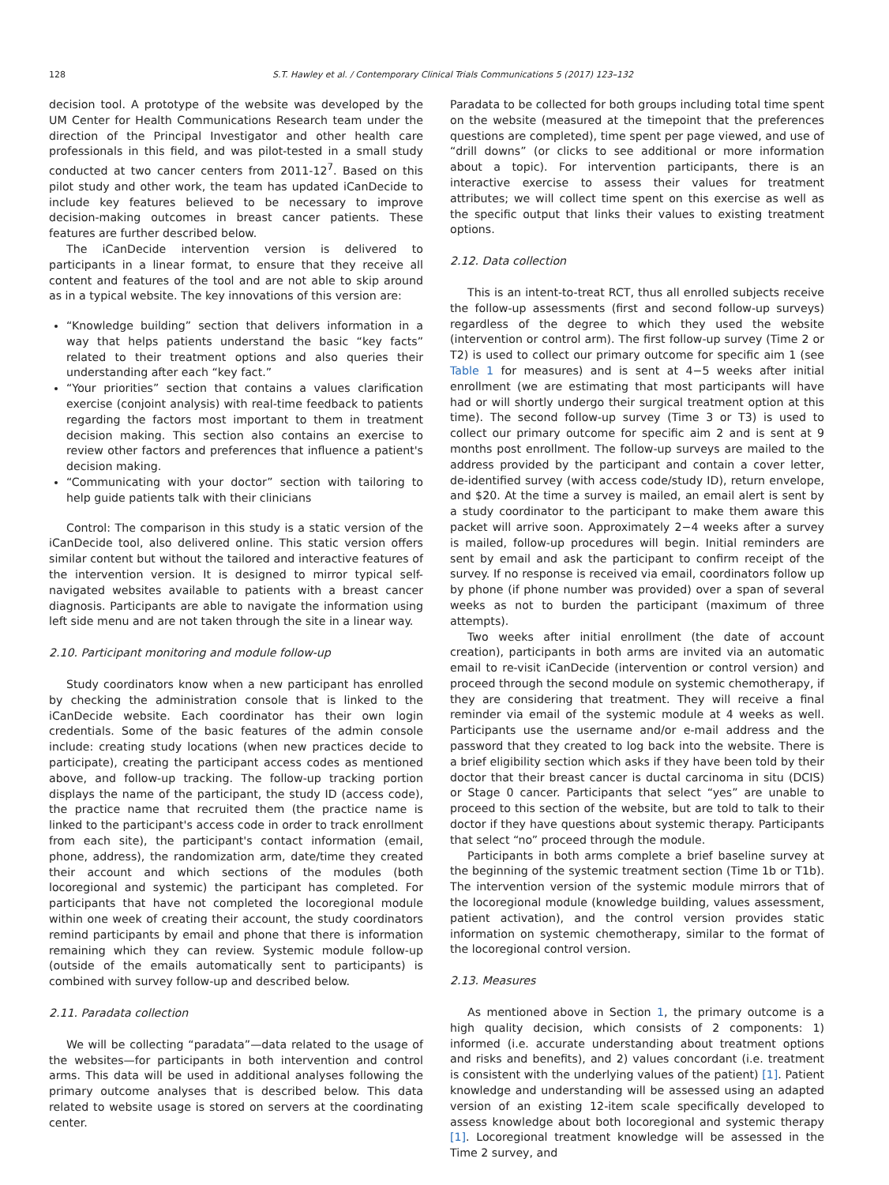128 S.T. Hawley et al. / Contemporary Clinical Trials Communications 5 (2017) 123–132
decision tool. A prototype of the website was developed by the UM Center for Health Communications Research team under the direction of the Principal Investigator and other health care professionals in this field, and was pilot-tested in a small study conducted at two cancer centers from 2011-12<sup>7</sup>. Based on this pilot study and other work, the team has updated iCanDecide to include key features believed to be necessary to improve decision-making outcomes in breast cancer patients. These features are further described below.
The iCanDecide intervention version is delivered to participants in a linear format, to ensure that they receive all content and features of the tool and are not able to skip around as in a typical website. The key innovations of this version are:
“Knowledge building” section that delivers information in a way that helps patients understand the basic “key facts” related to their treatment options and also queries their understanding after each “key fact.”
“Your priorities” section that contains a values clarification exercise (conjoint analysis) with real-time feedback to patients regarding the factors most important to them in treatment decision making. This section also contains an exercise to review other factors and preferences that influence a patient's decision making.
“Communicating with your doctor” section with tailoring to help guide patients talk with their clinicians
Control: The comparison in this study is a static version of the iCanDecide tool, also delivered online. This static version offers similar content but without the tailored and interactive features of the intervention version. It is designed to mirror typical self-navigated websites available to patients with a breast cancer diagnosis. Participants are able to navigate the information using left side menu and are not taken through the site in a linear way.
2.10. Participant monitoring and module follow-up
Study coordinators know when a new participant has enrolled by checking the administration console that is linked to the iCanDecide website. Each coordinator has their own login credentials. Some of the basic features of the admin console include: creating study locations (when new practices decide to participate), creating the participant access codes as mentioned above, and follow-up tracking. The follow-up tracking portion displays the name of the participant, the study ID (access code), the practice name that recruited them (the practice name is linked to the participant's access code in order to track enrollment from each site), the participant's contact information (email, phone, address), the randomization arm, date/time they created their account and which sections of the modules (both locoregional and systemic) the participant has completed. For participants that have not completed the locoregional module within one week of creating their account, the study coordinators remind participants by email and phone that there is information remaining which they can review. Systemic module follow-up (outside of the emails automatically sent to participants) is combined with survey follow-up and described below.
2.11. Paradata collection
We will be collecting “paradata”—data related to the usage of the websites—for participants in both intervention and control arms. This data will be used in additional analyses following the primary outcome analyses that is described below. This data related to website usage is stored on servers at the coordinating center.
Paradata to be collected for both groups including total time spent on the website (measured at the timepoint that the preferences questions are completed), time spent per page viewed, and use of “drill downs” (or clicks to see additional or more information about a topic). For intervention participants, there is an interactive exercise to assess their values for treatment attributes; we will collect time spent on this exercise as well as the specific output that links their values to existing treatment options.
2.12. Data collection
This is an intent-to-treat RCT, thus all enrolled subjects receive the follow-up assessments (first and second follow-up surveys) regardless of the degree to which they used the website (intervention or control arm). The first follow-up survey (Time 2 or T2) is used to collect our primary outcome for specific aim 1 (see Table 1 for measures) and is sent at 4−5 weeks after initial enrollment (we are estimating that most participants will have had or will shortly undergo their surgical treatment option at this time). The second follow-up survey (Time 3 or T3) is used to collect our primary outcome for specific aim 2 and is sent at 9 months post enrollment. The follow-up surveys are mailed to the address provided by the participant and contain a cover letter, de-identified survey (with access code/study ID), return envelope, and $20. At the time a survey is mailed, an email alert is sent by a study coordinator to the participant to make them aware this packet will arrive soon. Approximately 2−4 weeks after a survey is mailed, follow-up procedures will begin. Initial reminders are sent by email and ask the participant to confirm receipt of the survey. If no response is received via email, coordinators follow up by phone (if phone number was provided) over a span of several weeks as not to burden the participant (maximum of three attempts).
Two weeks after initial enrollment (the date of account creation), participants in both arms are invited via an automatic email to re-visit iCanDecide (intervention or control version) and proceed through the second module on systemic chemotherapy, if they are considering that treatment. They will receive a final reminder via email of the systemic module at 4 weeks as well. Participants use the username and/or e-mail address and the password that they created to log back into the website. There is a brief eligibility section which asks if they have been told by their doctor that their breast cancer is ductal carcinoma in situ (DCIS) or Stage 0 cancer. Participants that select “yes” are unable to proceed to this section of the website, but are told to talk to their doctor if they have questions about systemic therapy. Participants that select “no” proceed through the module.
Participants in both arms complete a brief baseline survey at the beginning of the systemic treatment section (Time 1b or T1b). The intervention version of the systemic module mirrors that of the locoregional module (knowledge building, values assessment, patient activation), and the control version provides static information on systemic chemotherapy, similar to the format of the locoregional control version.
2.13. Measures
As mentioned above in Section 1, the primary outcome is a high quality decision, which consists of 2 components: 1) informed (i.e. accurate understanding about treatment options and risks and benefits), and 2) values concordant (i.e. treatment is consistent with the underlying values of the patient) [1]. Patient knowledge and understanding will be assessed using an adapted version of an existing 12-item scale specifically developed to assess knowledge about both locoregional and systemic therapy [1]. Locoregional treatment knowledge will be assessed in the Time 2 survey, and